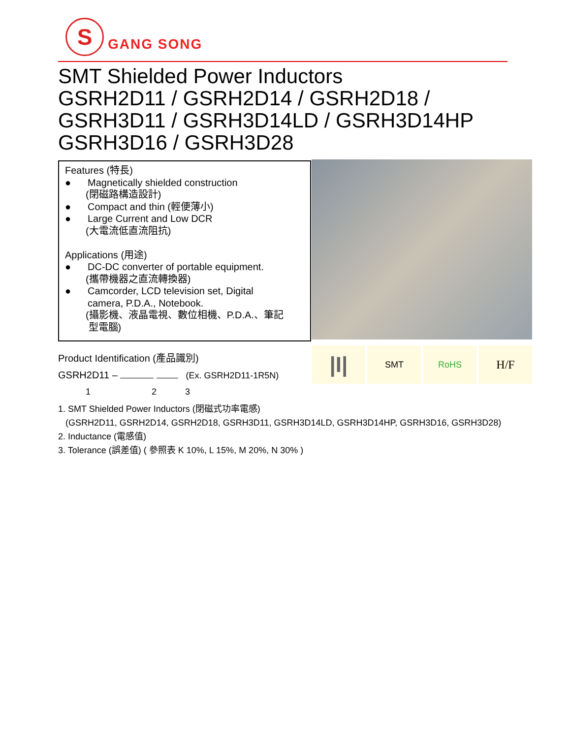S
GANG SONG
SMT Shielded Power Inductors
GSRH2D11 / GSRH2D14 / GSRH2D18 /
GSRH3D11 / GSRH3D14LD / GSRH3D14HP
GSRH3D16 / GSRH3D28
Features (特長)
● Magnetically shielded construction
(閉磁路構造設計)
● Compact and thin (輕便薄小)
● Large Current and Low DCR
(大電流低直流阻抗)
Applications (用途)
● DC-DC converter of portable equipment.
(攜帶機器之直流轉換器)
● Camcorder, LCD television set, Digital
camera, P.D.A., Notebook.
(攝影機、液晶電視、數位相機、P.D.A.、筆記
型電腦)
|I| SMT RoHS H/F
Product Identification (產品識別)
GSRH2D11 – (Ex. GSRH2D11-1R5N)
1 2 3
1. SMT Shielded Power Inductors (閉磁式功率電感)
(GSRH2D11, GSRH2D14, GSRH2D18, GSRH3D11, GSRH3D14LD, GSRH3D14HP, GSRH3D16, GSRH3D28)
2. Inductance (電感值)
3. Tolerance (誤差值) ( 參照表 K 10%, L 15%, M 20%, N 30% )